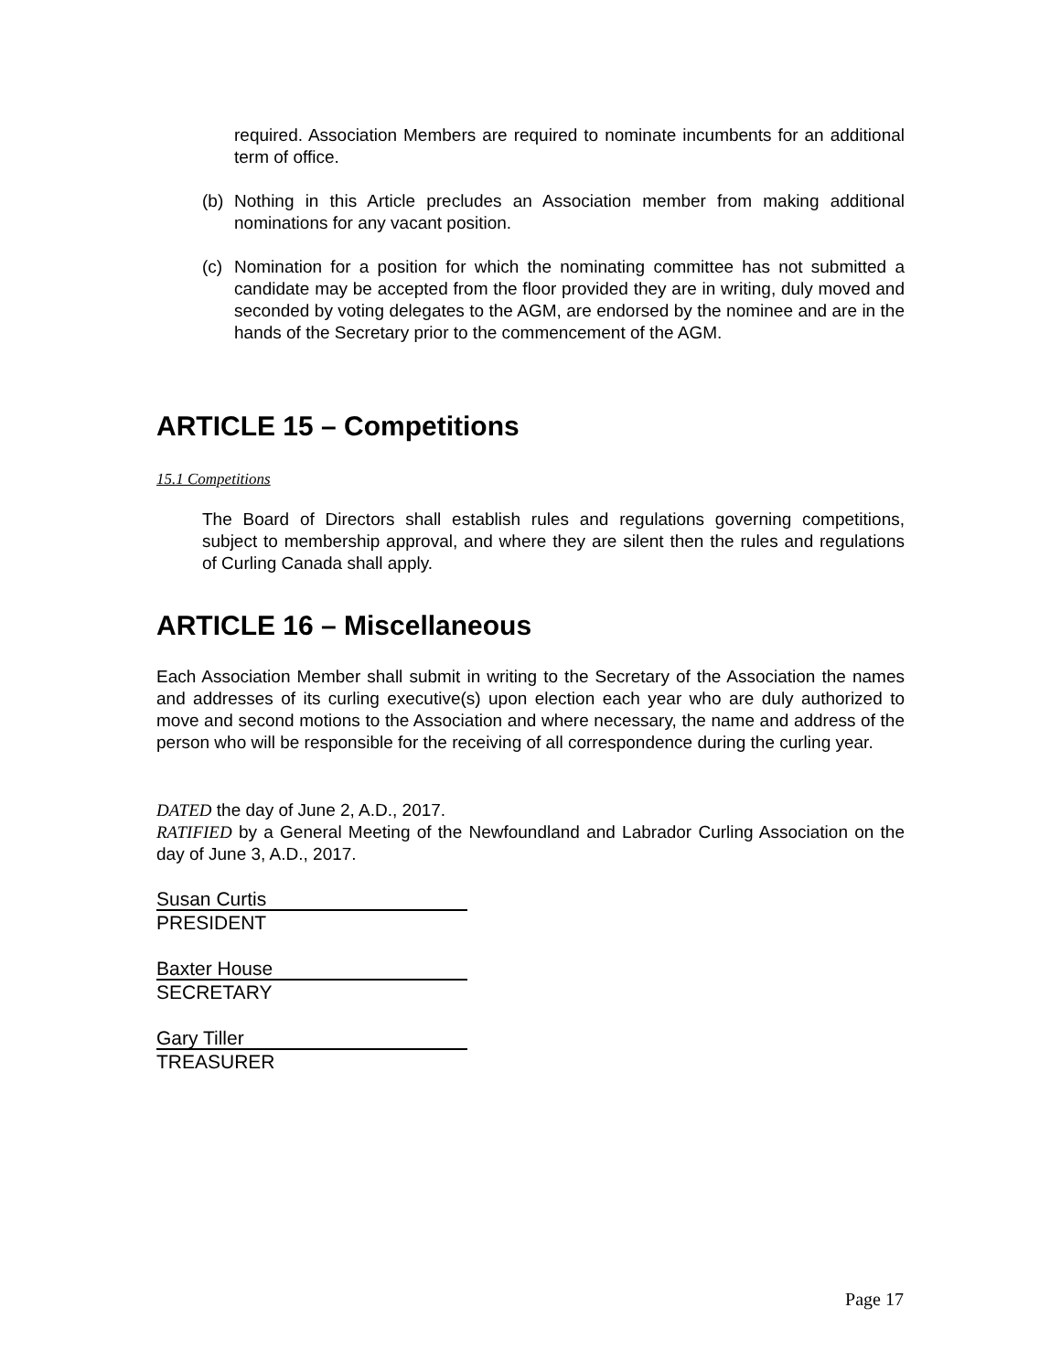required. Association Members are required to nominate incumbents for an additional term of office.
(b) Nothing in this Article precludes an Association member from making additional nominations for any vacant position.
(c) Nomination for a position for which the nominating committee has not submitted a candidate may be accepted from the floor provided they are in writing, duly moved and seconded by voting delegates to the AGM, are endorsed by the nominee and are in the hands of the Secretary prior to the commencement of the AGM.
ARTICLE 15 – Competitions
15.1 Competitions
The Board of Directors shall establish rules and regulations governing competitions, subject to membership approval, and where they are silent then the rules and regulations of Curling Canada shall apply.
ARTICLE 16 – Miscellaneous
Each Association Member shall submit in writing to the Secretary of the Association the names and addresses of its curling executive(s) upon election each year who are duly authorized to move and second motions to the Association and where necessary, the name and address of the person who will be responsible for the receiving of all correspondence during the curling year.
DATED the day of June 2, A.D., 2017.
RATIFIED by a General Meeting of the Newfoundland and Labrador Curling Association on the day of June 3, A.D., 2017.
Susan Curtis
PRESIDENT
Baxter House
SECRETARY
Gary Tiller
TREASURER
Page 17